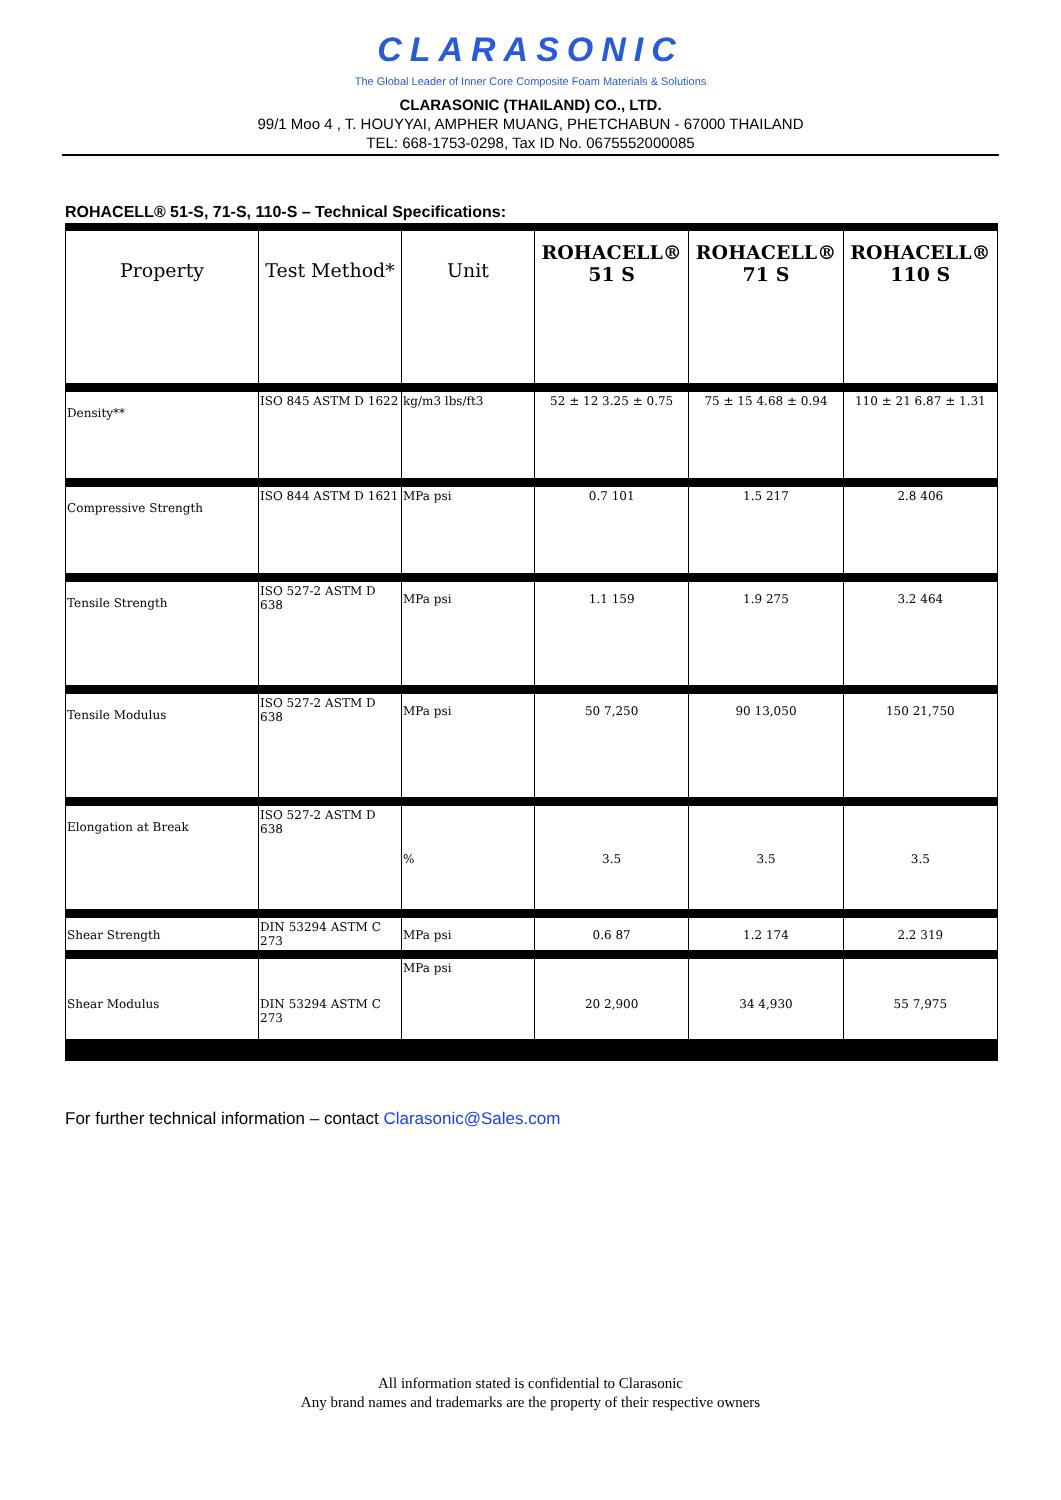CLARASONIC
The Global Leader of Inner Core Composite Foam Materials & Solutions
CLARASONIC (THAILAND) CO., LTD.
99/1 Moo 4 , T. HOUYYAI, AMPHER MUANG, PHETCHABUN - 67000 THAILAND
TEL: 668-1753-0298, Tax ID No. 0675552000085
ROHACELL® 51-S, 71-S, 110-S – Technical Specifications:
| Property | Test Method* | Unit | ROHACELL® 51 S | ROHACELL® 71 S | ROHACELL® 110 S |
| --- | --- | --- | --- | --- | --- |
| Density** | ISO 845 ASTM D 1622 | kg/m3 lbs/ft3 | 52 ± 12 3.25 ± 0.75 | 75 ± 15 4.68 ± 0.94 | 110 ± 21 6.87 ± 1.31 |
| Compressive Strength | ISO 844 ASTM D 1621 | MPa psi | 0.7 101 | 1.5 217 | 2.8 406 |
| Tensile Strength | ISO 527-2 ASTM D 638 | MPa psi | 1.1 159 | 1.9 275 | 3.2 464 |
| Tensile Modulus | ISO 527-2 ASTM D 638 | MPa psi | 50 7,250 | 90 13,050 | 150 21,750 |
| Elongation at Break | ISO 527-2 ASTM D 638 | % | 3.5 | 3.5 | 3.5 |
| Shear Strength | DIN 53294 ASTM C 273 | MPa psi | 0.6 87 | 1.2 174 | 2.2 319 |
| Shear Modulus | DIN 53294 ASTM C 273 | MPa psi | 20 2,900 | 34 4,930 | 55 7,975 |
For further technical information – contact Clarasonic@Sales.com
All information stated is confidential to Clarasonic
Any brand names and trademarks are the property of their respective owners